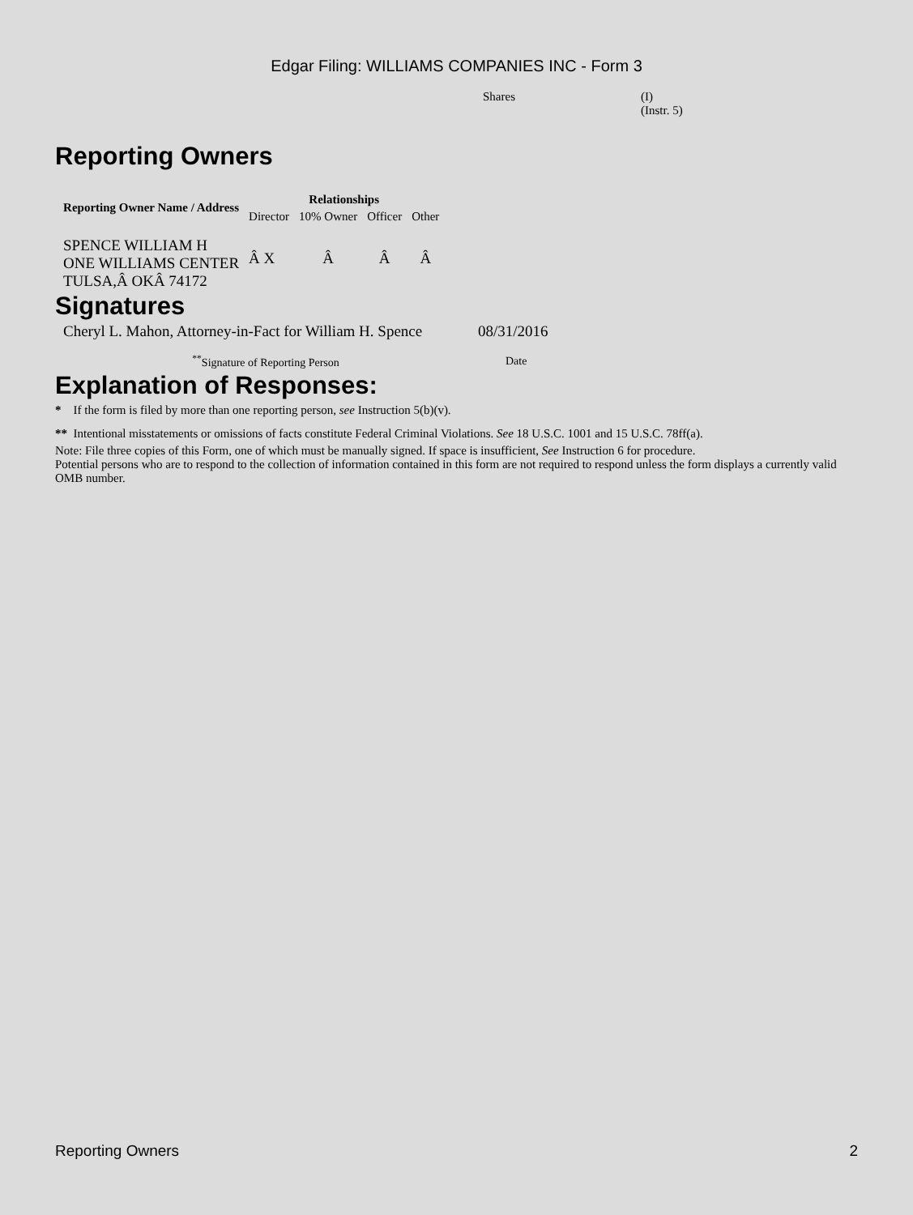Edgar Filing: WILLIAMS COMPANIES INC - Form 3
Shares (I)
(Instr. 5)
Reporting Owners
| Reporting Owner Name / Address | Relationships | | | |
| --- | --- | --- | --- | --- |
| | Director | 10% Owner | Officer | Other |
| SPENCE WILLIAM H ONE WILLIAMS CENTER TULSA,Â OKÂ 74172 | Â X | Â | Â | Â |
Signatures
| Cheryl L. Mahon, Attorney-in-Fact for William H. Spence | 08/31/2016 |
| <sup>**</sup> Signature of Reporting Person | Date |
Explanation of Responses:
* If the form is filed by more than one reporting person, see Instruction 5(b)(v).
** Intentional misstatements or omissions of facts constitute Federal Criminal Violations. See 18 U.S.C. 1001 and 15 U.S.C. 78ff(a).
Note: File three copies of this Form, one of which must be manually signed. If space is insufficient, See Instruction 6 for procedure.
Potential persons who are to respond to the collection of information contained in this form are not required to respond unless the form displays a currently valid OMB number.
Reporting Owners 2